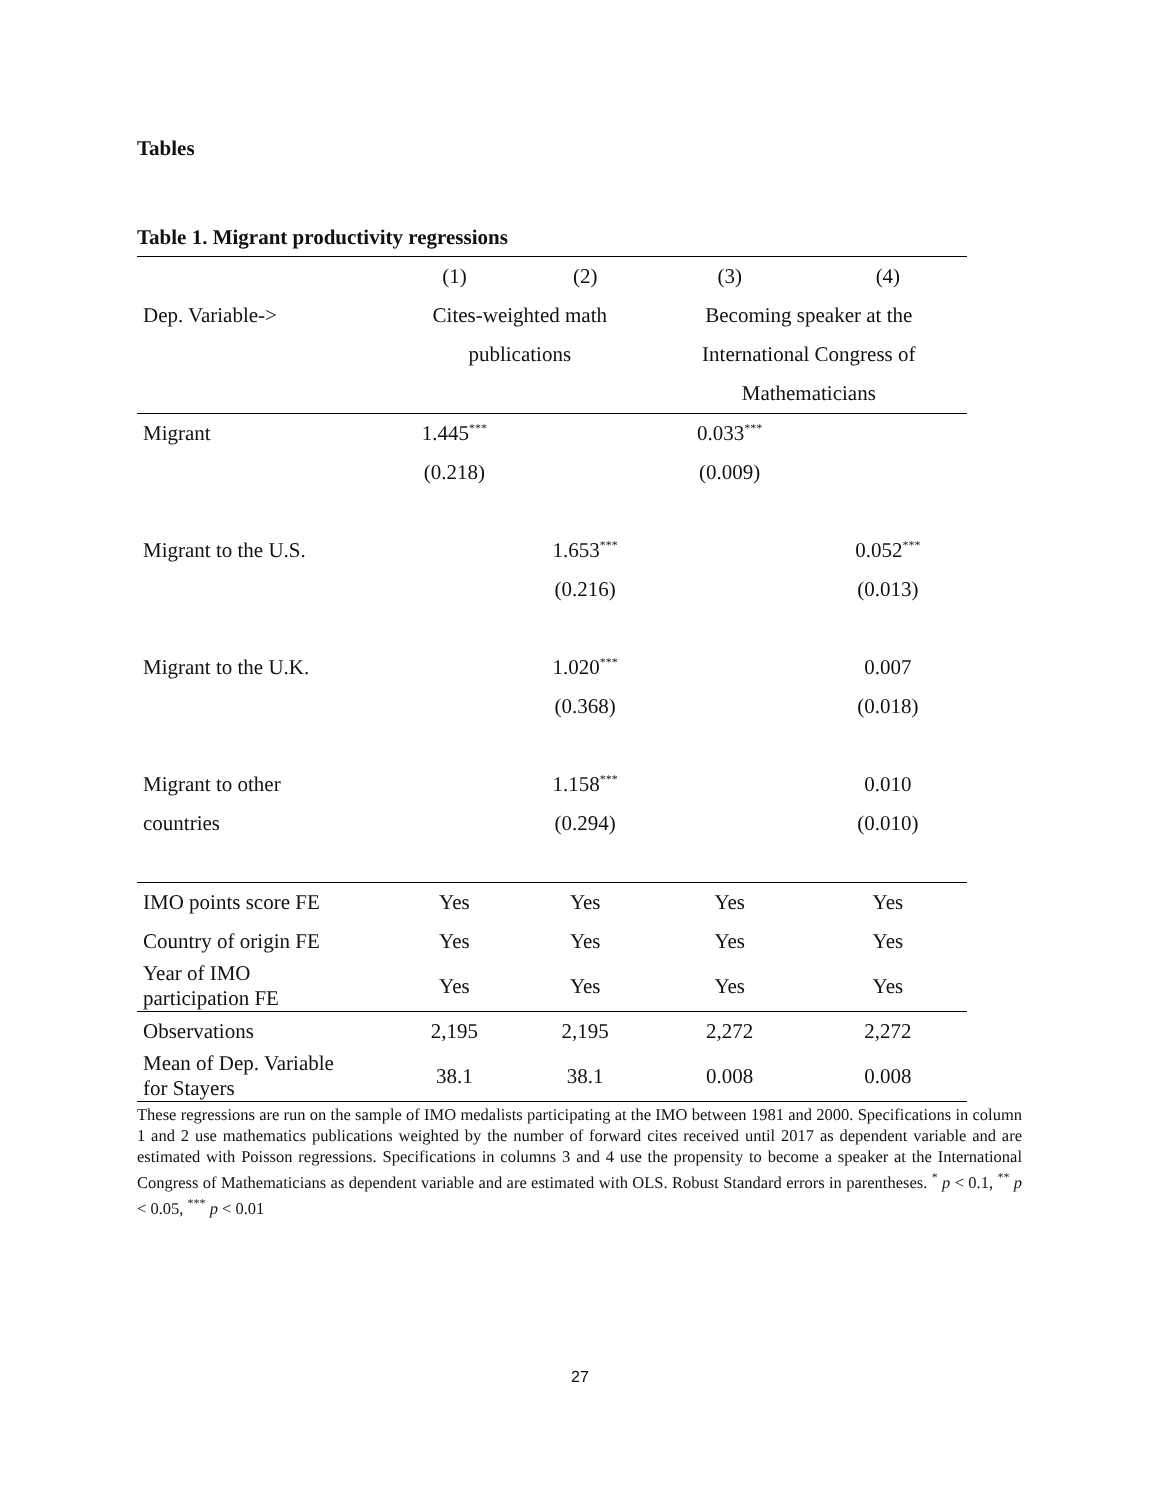Tables
Table 1. Migrant productivity regressions
| | (1) | (2) | (3) | (4) |
| --- | --- | --- | --- | --- |
| Dep. Variable-> | Cites-weighted math | | Becoming speaker at the | |
| | publications | | International Congress of | |
| | | | Mathematicians | |
| Migrant | 1.445<sup>***</sup> | | 0.033<sup>***</sup> | |
| | (0.218) | | (0.009) | |
| Migrant to the U.S. | | 1.653<sup>***</sup> | | 0.052<sup>***</sup> |
| | | (0.216) | | (0.013) |
| Migrant to the U.K. | | 1.020<sup>***</sup> | | 0.007 |
| | | (0.368) | | (0.018) |
| Migrant to other | | 1.158<sup>***</sup> | | 0.010 |
| countries | | (0.294) | | (0.010) |
| IMO points score FE | Yes | Yes | Yes | Yes |
| Country of origin FE | Yes | Yes | Yes | Yes |
| Year of IMO participation FE | Yes | Yes | Yes | Yes |
| Observations | 2,195 | 2,195 | 2,272 | 2,272 |
| Mean of Dep. Variable for Stayers | 38.1 | 38.1 | 0.008 | 0.008 |
These regressions are run on the sample of IMO medalists participating at the IMO between 1981 and 2000. Specifications in column 1 and 2 use mathematics publications weighted by the number of forward cites received until 2017 as dependent variable and are estimated with Poisson regressions. Specifications in columns 3 and 4 use the propensity to become a speaker at the International Congress of Mathematicians as dependent variable and are estimated with OLS. Robust Standard errors in parentheses. <sup>*</sup> p < 0.1, <sup>**</sup> p < 0.05, <sup>***</sup> p < 0.01
27